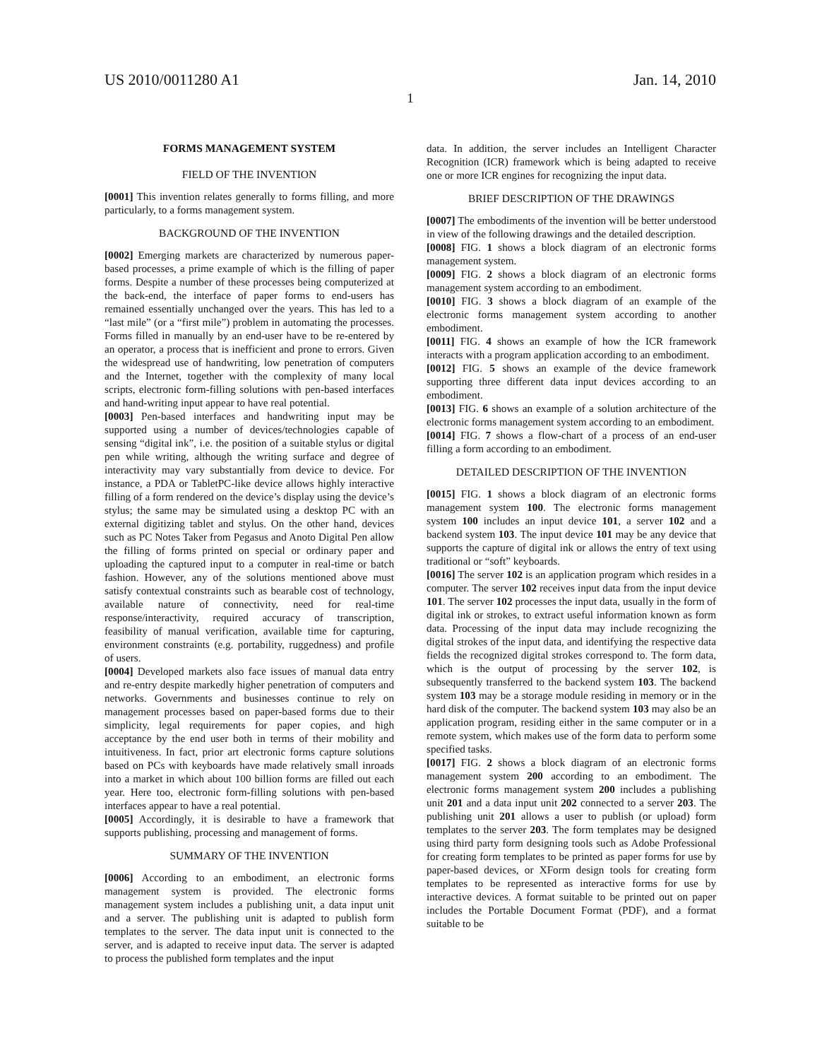US 2010/0011280 A1 Jan. 14, 2010
1
FORMS MANAGEMENT SYSTEM
FIELD OF THE INVENTION
[0001] This invention relates generally to forms filling, and more particularly, to a forms management system.
BACKGROUND OF THE INVENTION
[0002] Emerging markets are characterized by numerous paper-based processes, a prime example of which is the filling of paper forms. Despite a number of these processes being computerized at the back-end, the interface of paper forms to end-users has remained essentially unchanged over the years. This has led to a “last mile” (or a “first mile”) problem in automating the processes. Forms filled in manually by an end-user have to be re-entered by an operator, a process that is inefficient and prone to errors. Given the widespread use of handwriting, low penetration of computers and the Internet, together with the complexity of many local scripts, electronic form-filling solutions with pen-based interfaces and hand-writing input appear to have real potential.
[0003] Pen-based interfaces and handwriting input may be supported using a number of devices/technologies capable of sensing “digital ink”, i.e. the position of a suitable stylus or digital pen while writing, although the writing surface and degree of interactivity may vary substantially from device to device. For instance, a PDA or TabletPC-like device allows highly interactive filling of a form rendered on the device’s display using the device’s stylus; the same may be simulated using a desktop PC with an external digitizing tablet and stylus. On the other hand, devices such as PC Notes Taker from Pegasus and Anoto Digital Pen allow the filling of forms printed on special or ordinary paper and uploading the captured input to a computer in real-time or batch fashion. However, any of the solutions mentioned above must satisfy contextual constraints such as bearable cost of technology, available nature of connectivity, need for real-time response/interactivity, required accuracy of transcription, feasibility of manual verification, available time for capturing, environment constraints (e.g. portability, ruggedness) and profile of users.
[0004] Developed markets also face issues of manual data entry and re-entry despite markedly higher penetration of computers and networks. Governments and businesses continue to rely on management processes based on paper-based forms due to their simplicity, legal requirements for paper copies, and high acceptance by the end user both in terms of their mobility and intuitiveness. In fact, prior art electronic forms capture solutions based on PCs with keyboards have made relatively small inroads into a market in which about 100 billion forms are filled out each year. Here too, electronic form-filling solutions with pen-based interfaces appear to have a real potential.
[0005] Accordingly, it is desirable to have a framework that supports publishing, processing and management of forms.
SUMMARY OF THE INVENTION
[0006] According to an embodiment, an electronic forms management system is provided. The electronic forms management system includes a publishing unit, a data input unit and a server. The publishing unit is adapted to publish form templates to the server. The data input unit is connected to the server, and is adapted to receive input data. The server is adapted to process the published form templates and the input
data. In addition, the server includes an Intelligent Character Recognition (ICR) framework which is being adapted to receive one or more ICR engines for recognizing the input data.
BRIEF DESCRIPTION OF THE DRAWINGS
[0007] The embodiments of the invention will be better understood in view of the following drawings and the detailed description.
[0008] FIG. 1 shows a block diagram of an electronic forms management system.
[0009] FIG. 2 shows a block diagram of an electronic forms management system according to an embodiment.
[0010] FIG. 3 shows a block diagram of an example of the electronic forms management system according to another embodiment.
[0011] FIG. 4 shows an example of how the ICR framework interacts with a program application according to an embodiment.
[0012] FIG. 5 shows an example of the device framework supporting three different data input devices according to an embodiment.
[0013] FIG. 6 shows an example of a solution architecture of the electronic forms management system according to an embodiment.
[0014] FIG. 7 shows a flow-chart of a process of an end-user filling a form according to an embodiment.
DETAILED DESCRIPTION OF THE INVENTION
[0015] FIG. 1 shows a block diagram of an electronic forms management system 100. The electronic forms management system 100 includes an input device 101, a server 102 and a backend system 103. The input device 101 may be any device that supports the capture of digital ink or allows the entry of text using traditional or “soft” keyboards.
[0016] The server 102 is an application program which resides in a computer. The server 102 receives input data from the input device 101. The server 102 processes the input data, usually in the form of digital ink or strokes, to extract useful information known as form data. Processing of the input data may include recognizing the digital strokes of the input data, and identifying the respective data fields the recognized digital strokes correspond to. The form data, which is the output of processing by the server 102, is subsequently transferred to the backend system 103. The backend system 103 may be a storage module residing in memory or in the hard disk of the computer. The backend system 103 may also be an application program, residing either in the same computer or in a remote system, which makes use of the form data to perform some specified tasks.
[0017] FIG. 2 shows a block diagram of an electronic forms management system 200 according to an embodiment. The electronic forms management system 200 includes a publishing unit 201 and a data input unit 202 connected to a server 203. The publishing unit 201 allows a user to publish (or upload) form templates to the server 203. The form templates may be designed using third party form designing tools such as Adobe Professional for creating form templates to be printed as paper forms for use by paper-based devices, or XForm design tools for creating form templates to be represented as interactive forms for use by interactive devices. A format suitable to be printed out on paper includes the Portable Document Format (PDF), and a format suitable to be